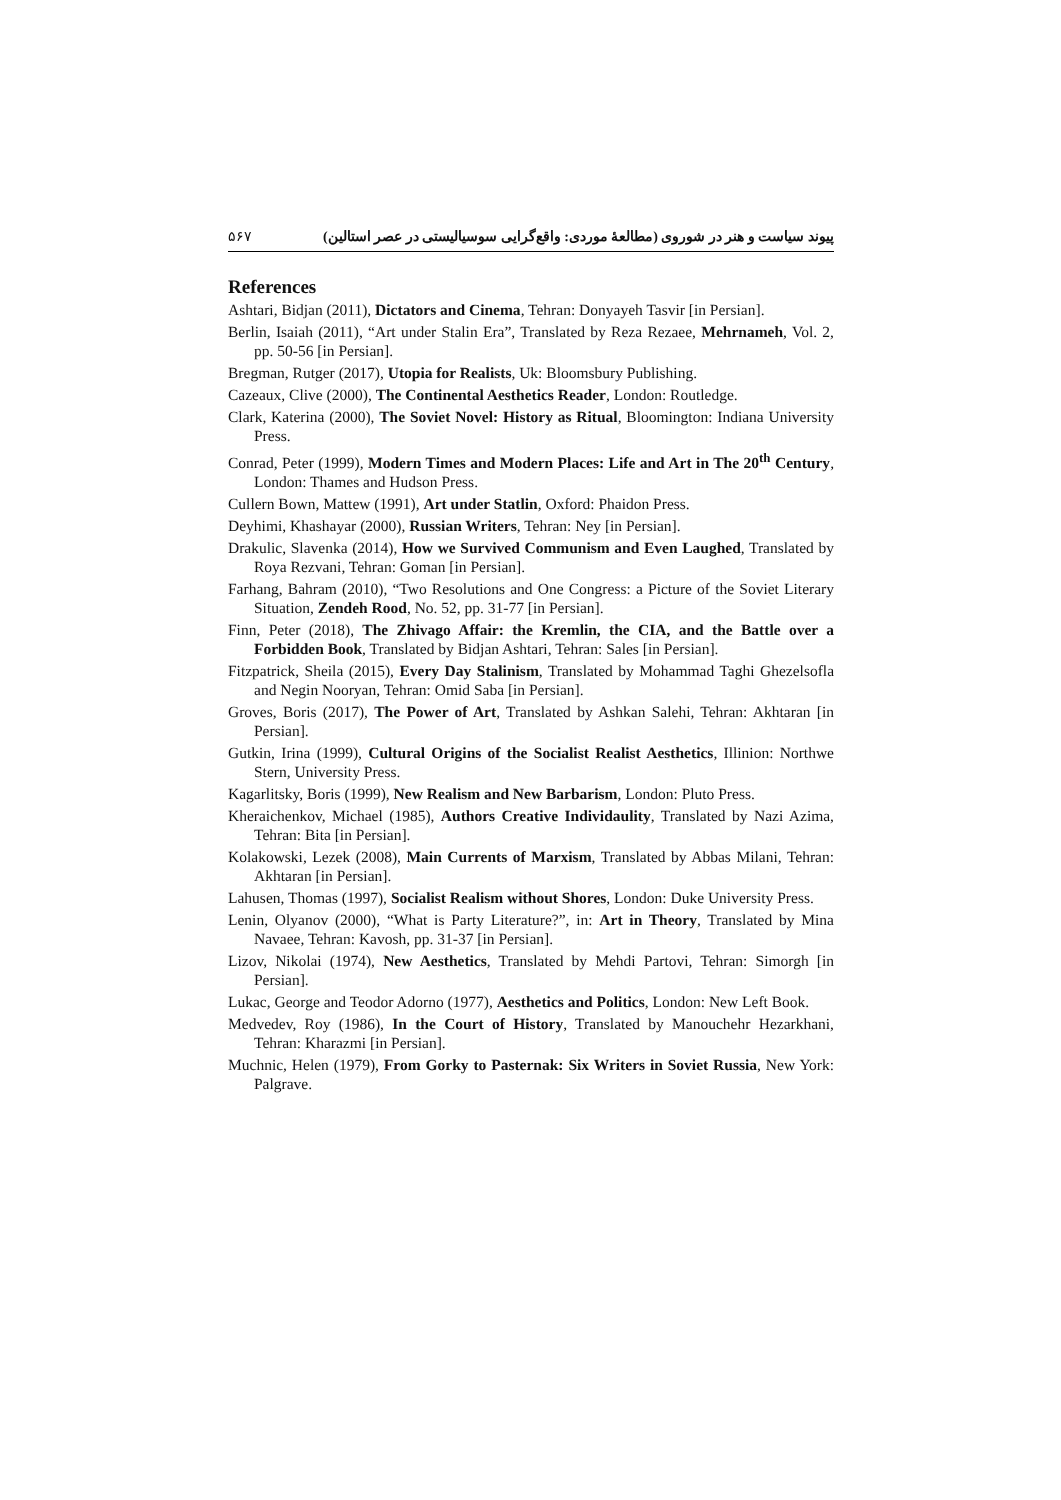۵۶۷ پیوند سیاست و هنر در شوروی (مطالعهٔ موردی: واقع‌گرایی سوسیالیستی در عصر استالین)
References
Ashtari, Bidjan (2011), Dictators and Cinema, Tehran: Donyayeh Tasvir [in Persian].
Berlin, Isaiah (2011), “Art under Stalin Era”, Translated by Reza Rezaee, Mehrnameh, Vol. 2, pp. 50-56 [in Persian].
Bregman, Rutger (2017), Utopia for Realists, Uk: Bloomsbury Publishing.
Cazeaux, Clive (2000), The Continental Aesthetics Reader, London: Routledge.
Clark, Katerina (2000), The Soviet Novel: History as Ritual, Bloomington: Indiana University Press.
Conrad, Peter (1999), Modern Times and Modern Places: Life and Art in The 20<sup>th</sup> Century, London: Thames and Hudson Press.
Cullern Bown, Mattew (1991), Art under Statlin, Oxford: Phaidon Press.
Deyhimi, Khashayar (2000), Russian Writers, Tehran: Ney [in Persian].
Drakulic, Slavenka (2014), How we Survived Communism and Even Laughed, Translated by Roya Rezvani, Tehran: Goman [in Persian].
Farhang, Bahram (2010), “Two Resolutions and One Congress: a Picture of the Soviet Literary Situation, Zendeh Rood, No. 52, pp. 31-77 [in Persian].
Finn, Peter (2018), The Zhivago Affair: the Kremlin, the CIA, and the Battle over a Forbidden Book, Translated by Bidjan Ashtari, Tehran: Sales [in Persian].
Fitzpatrick, Sheila (2015), Every Day Stalinism, Translated by Mohammad Taghi Ghezelsofla and Negin Nooryan, Tehran: Omid Saba [in Persian].
Groves, Boris (2017), The Power of Art, Translated by Ashkan Salehi, Tehran: Akhtaran [in Persian].
Gutkin, Irina (1999), Cultural Origins of the Socialist Realist Aesthetics, Illinion: Northwe Stern, University Press.
Kagarlitsky, Boris (1999), New Realism and New Barbarism, London: Pluto Press.
Kheraichenkov, Michael (1985), Authors Creative Individaulity, Translated by Nazi Azima, Tehran: Bita [in Persian].
Kolakowski, Lezek (2008), Main Currents of Marxism, Translated by Abbas Milani, Tehran: Akhtaran [in Persian].
Lahusen, Thomas (1997), Socialist Realism without Shores, London: Duke University Press.
Lenin, Olyanov (2000), “What is Party Literature?”, in: Art in Theory, Translated by Mina Navaee, Tehran: Kavosh, pp. 31-37 [in Persian].
Lizov, Nikolai (1974), New Aesthetics, Translated by Mehdi Partovi, Tehran: Simorgh [in Persian].
Lukac, George and Teodor Adorno (1977), Aesthetics and Politics, London: New Left Book.
Medvedev, Roy (1986), In the Court of History, Translated by Manouchehr Hezarkhani, Tehran: Kharazmi [in Persian].
Muchnic, Helen (1979), From Gorky to Pasternak: Six Writers in Soviet Russia, New York: Palgrave.